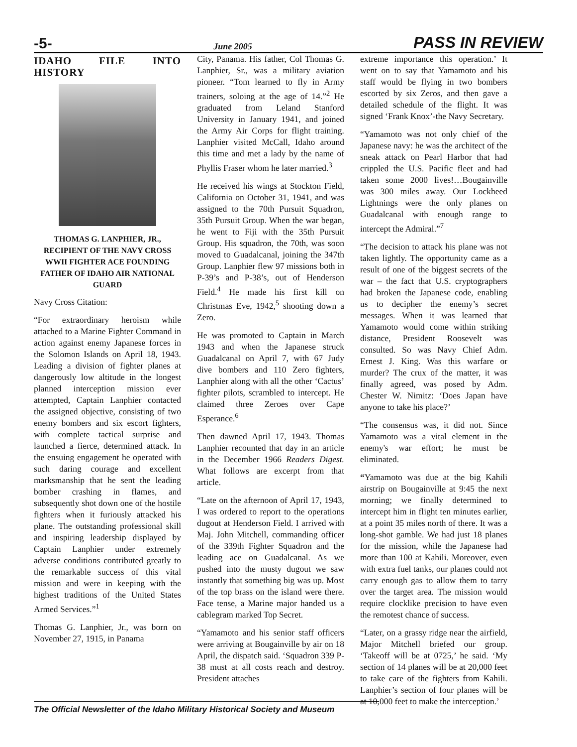-5- June 2005 PASS IN REVIEW
IDAHO FILE INTO HISTORY
THOMAS G. LANPHIER, JR., RECIPIENT OF THE NAVY CROSS WWII FIGHTER ACE FOUNDING FATHER OF IDAHO AIR NATIONAL GUARD
Navy Cross Citation:
“For extraordinary heroism while attached to a Marine Fighter Command in action against enemy Japanese forces in the Solomon Islands on April 18, 1943. Leading a division of fighter planes at dangerously low altitude in the longest planned interception mission ever attempted, Captain Lanphier contacted the assigned objective, consisting of two enemy bombers and six escort fighters, with complete tactical surprise and launched a fierce, determined attack. In the ensuing engagement he operated with such daring courage and excellent marksmanship that he sent the leading bomber crashing in flames, and subsequently shot down one of the hostile fighters when it furiously attacked his plane. The outstanding professional skill and inspiring leadership displayed by Captain Lanphier under extremely adverse conditions contributed greatly to the remarkable success of this vital mission and were in keeping with the highest traditions of the United States Armed Services.”<sup>1</sup>
Thomas G. Lanphier, Jr., was born on November 27, 1915, in Panama
City, Panama. His father, Col Thomas G. Lanphier, Sr., was a military aviation pioneer. “Tom learned to fly in Army trainers, soloing at the age of 14.”<sup>2</sup> He graduated from Leland Stanford University in January 1941, and joined the Army Air Corps for flight training. Lanphier visited McCall, Idaho around this time and met a lady by the name of Phyllis Fraser whom he later married.<sup>3</sup>
He received his wings at Stockton Field, California on October 31, 1941, and was assigned to the 70th Pursuit Squadron, 35th Pursuit Group. When the war began, he went to Fiji with the 35th Pursuit Group. His squadron, the 70th, was soon moved to Guadalcanal, joining the 347th Group. Lanphier flew 97 missions both in P-39’s and P-38’s, out of Henderson Field.<sup>4</sup> He made his first kill on Christmas Eve, 1942,<sup>5</sup> shooting down a Zero.
He was promoted to Captain in March 1943 and when the Japanese struck Guadalcanal on April 7, with 67 Judy dive bombers and 110 Zero fighters, Lanphier along with all the other ‘Cactus’ fighter pilots, scrambled to intercept. He claimed three Zeroes over Cape Esperance.<sup>6</sup>
Then dawned April 17, 1943. Thomas Lanphier recounted that day in an article in the December 1966 Readers Digest. What follows are excerpt from that article.
“Late on the afternoon of April 17, 1943, I was ordered to report to the operations dugout at Henderson Field. I arrived with Maj. John Mitchell, commanding officer of the 339th Fighter Squadron and the leading ace on Guadalcanal. As we pushed into the musty dugout we saw instantly that something big was up. Most of the top brass on the island were there. Face tense, a Marine major handed us a cablegram marked Top Secret.
“Yamamoto and his senior staff officers were arriving at Bougainville by air on 18 April, the dispatch said. ‘Squadron 339 P-38 must at all costs reach and destroy. President attaches
extreme importance this operation.’ It went on to say that Yamamoto and his staff would be flying in two bombers escorted by six Zeros, and then gave a detailed schedule of the flight. It was signed ‘Frank Knox’-the Navy Secretary.
“Yamamoto was not only chief of the Japanese navy: he was the architect of the sneak attack on Pearl Harbor that had crippled the U.S. Pacific fleet and had taken some 2000 lives!…Bougainville was 300 miles away. Our Lockheed Lightnings were the only planes on Guadalcanal with enough range to intercept the Admiral.”<sup>7</sup>
“The decision to attack his plane was not taken lightly. The opportunity came as a result of one of the biggest secrets of the war – the fact that U.S. cryptographers had broken the Japanese code, enabling us to decipher the enemy’s secret messages. When it was learned that Yamamoto would come within striking distance, President Roosevelt was consulted. So was Navy Chief Adm. Ernest J. King. Was this warfare or murder? The crux of the matter, it was finally agreed, was posed by Adm. Chester W. Nimitz: ‘Does Japan have anyone to take his place?’
“The consensus was, it did not. Since Yamamoto was a vital element in the enemy's war effort; he must be eliminated.
“Yamamoto was due at the big Kahili airstrip on Bougainville at 9:45 the next morning; we finally determined to intercept him in flight ten minutes earlier, at a point 35 miles north of there. It was a long-shot gamble. We had just 18 planes for the mission, while the Japanese had more than 100 at Kahili. Moreover, even with extra fuel tanks, our planes could not carry enough gas to allow them to tarry over the target area. The mission would require clocklike precision to have even the remotest chance of success.
“Later, on a grassy ridge near the airfield, Major Mitchell briefed our group. ‘Takeoff will be at 0725,’ he said. ‘My section of 14 planes will be at 20,000 feet to take care of the fighters from Kahili. Lanphier’s section of four planes will be at 10,000 feet to make the interception.’
The Official Newsletter of the Idaho Military Historical Society and Museum